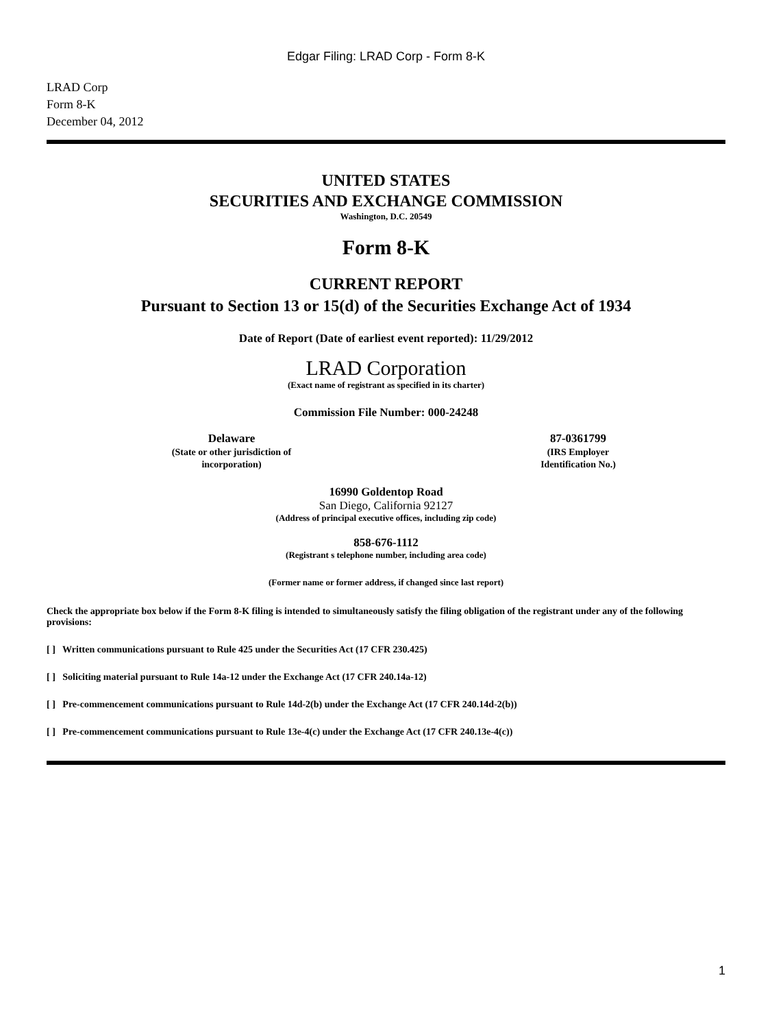Edgar Filing: LRAD Corp - Form 8-K
LRAD Corp
Form 8-K
December 04, 2012
UNITED STATES
SECURITIES AND EXCHANGE COMMISSION
Washington, D.C. 20549
Form 8-K
CURRENT REPORT
Pursuant to Section 13 or 15(d) of the Securities Exchange Act of 1934
Date of Report (Date of earliest event reported): 11/29/2012
LRAD Corporation
(Exact name of registrant as specified in its charter)
Commission File Number: 000-24248
Delaware
(State or other jurisdiction of
incorporation)
87-0361799
(IRS Employer
Identification No.)
16990 Goldentop Road
San Diego, California 92127
(Address of principal executive offices, including zip code)
858-676-1112
(Registrant s telephone number, including area code)
(Former name or former address, if changed since last report)
Check the appropriate box below if the Form 8-K filing is intended to simultaneously satisfy the filing obligation of the registrant under any of the following provisions:
[ ] Written communications pursuant to Rule 425 under the Securities Act (17 CFR 230.425)
[ ] Soliciting material pursuant to Rule 14a-12 under the Exchange Act (17 CFR 240.14a-12)
[ ] Pre-commencement communications pursuant to Rule 14d-2(b) under the Exchange Act (17 CFR 240.14d-2(b))
[ ] Pre-commencement communications pursuant to Rule 13e-4(c) under the Exchange Act (17 CFR 240.13e-4(c))
1